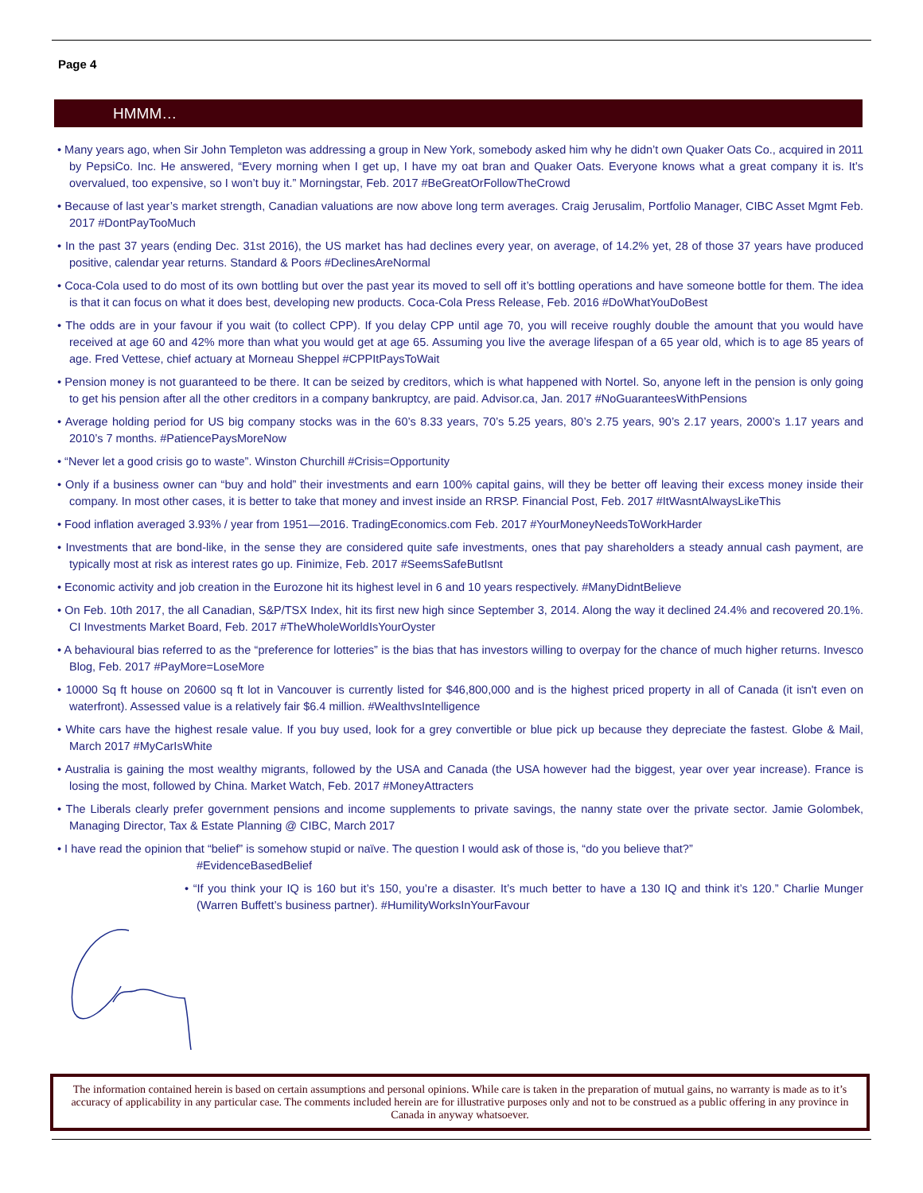Page 4
HMMM…
• Many years ago, when Sir John Templeton was addressing a group in New York, somebody asked him why he didn’t own Quaker Oats Co., acquired in 2011 by PepsiCo. Inc. He answered, “Every morning when I get up, I have my oat bran and Quaker Oats. Everyone knows what a great company it is. It’s overvalued, too expensive, so I won’t buy it.” Morningstar, Feb. 2017 #BeGreatOrFollowTheCrowd
• Because of last year’s market strength, Canadian valuations are now above long term averages. Craig Jerusalim, Portfolio Manager, CIBC Asset Mgmt Feb. 2017 #DontPayTooMuch
• In the past 37 years (ending Dec. 31st 2016), the US market has had declines every year, on average, of 14.2% yet, 28 of those 37 years have produced positive, calendar year returns. Standard & Poors #DeclinesAreNormal
• Coca-Cola used to do most of its own bottling but over the past year its moved to sell off it’s bottling operations and have someone bottle for them. The idea is that it can focus on what it does best, developing new products. Coca-Cola Press Release, Feb. 2016 #DoWhatYouDoBest
• The odds are in your favour if you wait (to collect CPP). If you delay CPP until age 70, you will receive roughly double the amount that you would have received at age 60 and 42% more than what you would get at age 65. Assuming you live the average lifespan of a 65 year old, which is to age 85 years of age. Fred Vettese, chief actuary at Morneau Sheppel #CPPItPaysToWait
• Pension money is not guaranteed to be there. It can be seized by creditors, which is what happened with Nortel. So, anyone left in the pension is only going to get his pension after all the other creditors in a company bankruptcy, are paid. Advisor.ca, Jan. 2017 #NoGuaranteesWithPensions
• Average holding period for US big company stocks was in the 60’s 8.33 years, 70’s 5.25 years, 80’s 2.75 years, 90’s 2.17 years, 2000’s 1.17 years and 2010’s 7 months. #PatiencePaysMoreNow
• “Never let a good crisis go to waste”. Winston Churchill #Crisis=Opportunity
• Only if a business owner can “buy and hold” their investments and earn 100% capital gains, will they be better off leaving their excess money inside their company. In most other cases, it is better to take that money and invest inside an RRSP. Financial Post, Feb. 2017 #ItWasntAlwaysLikeThis
• Food inflation averaged 3.93% / year from 1951—2016. TradingEconomics.com Feb. 2017 #YourMoneyNeedsToWorkHarder
• Investments that are bond-like, in the sense they are considered quite safe investments, ones that pay shareholders a steady annual cash payment, are typically most at risk as interest rates go up. Finimize, Feb. 2017 #SeemsSafeButIsnt
• Economic activity and job creation in the Eurozone hit its highest level in 6 and 10 years respectively. #ManyDidntBelieve
• On Feb. 10th 2017, the all Canadian, S&P/TSX Index, hit its first new high since September 3, 2014. Along the way it declined 24.4% and recovered 20.1%. CI Investments Market Board, Feb. 2017 #TheWholeWorldIsYourOyster
• A behavioural bias referred to as the “preference for lotteries” is the bias that has investors willing to overpay for the chance of much higher returns. Invesco Blog, Feb. 2017 #PayMore=LoseMore
• 10000 Sq ft house on 20600 sq ft lot in Vancouver is currently listed for $46,800,000 and is the highest priced property in all of Canada (it isn't even on waterfront). Assessed value is a relatively fair $6.4 million. #WealthvsIntelligence
• White cars have the highest resale value. If you buy used, look for a grey convertible or blue pick up because they depreciate the fastest. Globe & Mail, March 2017 #MyCarIsWhite
• Australia is gaining the most wealthy migrants, followed by the USA and Canada (the USA however had the biggest, year over year increase). France is losing the most, followed by China. Market Watch, Feb. 2017 #MoneyAttracters
• The Liberals clearly prefer government pensions and income supplements to private savings, the nanny state over the private sector. Jamie Golombek, Managing Director, Tax & Estate Planning @ CIBC, March 2017
• I have read the opinion that “belief” is somehow stupid or naïve. The question I would ask of those is, “do you believe that?”
#EvidenceBasedBelief
• “If you think your IQ is 160 but it’s 150, you’re a disaster. It’s much better to have a 130 IQ and think it’s 120.” Charlie Munger (Warren Buffett’s business partner). #HumilityWorksInYourFavour
The information contained herein is based on certain assumptions and personal opinions. While care is taken in the preparation of mutual gains, no warranty is made as to it’s accuracy of applicability in any particular case. The comments included herein are for illustrative purposes only and not to be construed as a public offering in any province in Canada in anyway whatsoever.